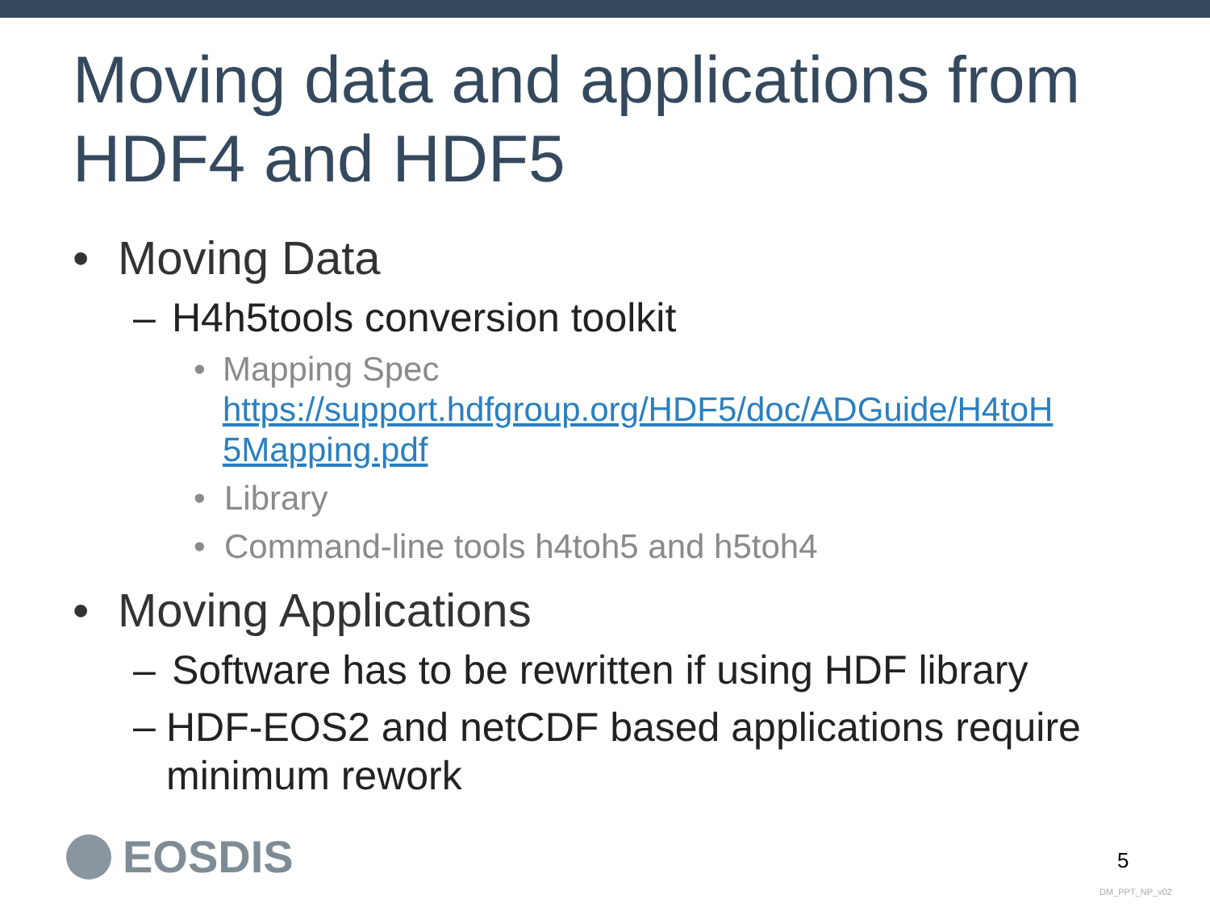Moving data and applications from HDF4 and HDF5
• Moving Data
– H4h5tools conversion toolkit
• Mapping Spec
https://support.hdfgroup.org/HDF5/doc/ADGuide/H4toH 5Mapping.pdf
• Library
• Command-line tools h4toh5 and h5toh4
• Moving Applications
– Software has to be rewritten if using HDF library
– HDF-EOS2 and netCDF based applications require minimum rework
EOSDIS 5
DM_PPT_NP_v02